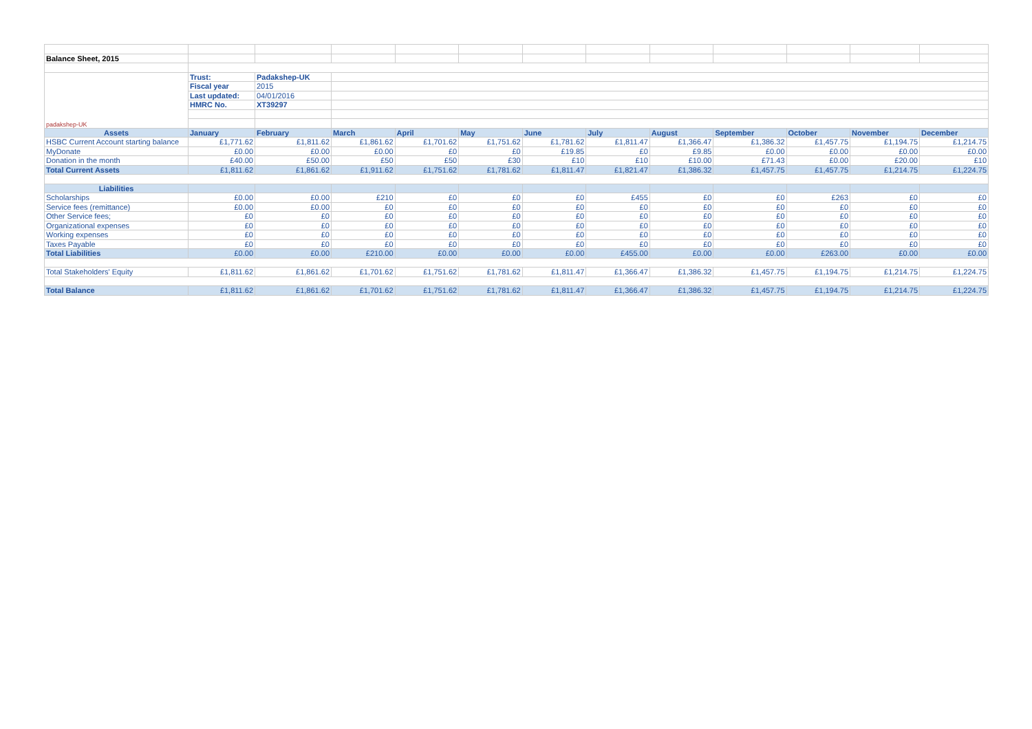| Balance Sheet, 2015 | | | | | | | | | | | | |
| padakshep-UK | Trust: | Padakshep-UK | | | | | | | | | | |
| | Fiscal year | 2015 | | | | | | | | | | |
| | Last updated: | 04/01/2016 | | | | | | | | | | |
| | HMRC No. | XT39297 | | | | | | | | | | |
| Assets | January | February | March | April | May | June | July | August | September | October | November | December |
| HSBC Current Account starting balance | £1,771.62 | £1,811.62 | £1,861.62 | £1,701.62 | £1,751.62 | £1,781.62 | £1,811.47 | £1,366.47 | £1,386.32 | £1,457.75 | £1,194.75 | £1,214.75 |
| MyDonate | £0.00 | £0.00 | £0.00 | £0 | £0 | £19.85 | £0 | £9.85 | £0.00 | £0.00 | £0.00 | £0.00 |
| Donation in the month | £40.00 | £50.00 | £50 | £50 | £30 | £10 | £10 | £10.00 | £71.43 | £0.00 | £20.00 | £10 |
| Total Current Assets | £1,811.62 | £1,861.62 | £1,911.62 | £1,751.62 | £1,781.62 | £1,811.47 | £1,821.47 | £1,386.32 | £1,457.75 | £1,457.75 | £1,214.75 | £1,224.75 |
| Liabilities | | | | | | | | | | | | |
| Scholarships | £0.00 | £0.00 | £210 | £0 | £0 | £0 | £455 | £0 | £0 | £263 | £0 | £0 |
| Service fees (remittance) | £0.00 | £0.00 | £0 | £0 | £0 | £0 | £0 | £0 | £0 | £0 | £0 | £0 |
| Other Service fees; | £0 | £0 | £0 | £0 | £0 | £0 | £0 | £0 | £0 | £0 | £0 | £0 |
| Organizational expenses | £0 | £0 | £0 | £0 | £0 | £0 | £0 | £0 | £0 | £0 | £0 | £0 |
| Working expenses | £0 | £0 | £0 | £0 | £0 | £0 | £0 | £0 | £0 | £0 | £0 | £0 |
| Taxes Payable | £0 | £0 | £0 | £0 | £0 | £0 | £0 | £0 | £0 | £0 | £0 | £0 |
| Total Liabilities | £0.00 | £0.00 | £210.00 | £0.00 | £0.00 | £0.00 | £455.00 | £0.00 | £0.00 | £263.00 | £0.00 | £0.00 |
| Total Stakeholders' Equity | £1,811.62 | £1,861.62 | £1,701.62 | £1,751.62 | £1,781.62 | £1,811.47 | £1,366.47 | £1,386.32 | £1,457.75 | £1,194.75 | £1,214.75 | £1,224.75 |
| Total Balance | £1,811.62 | £1,861.62 | £1,701.62 | £1,751.62 | £1,781.62 | £1,811.47 | £1,366.47 | £1,386.32 | £1,457.75 | £1,194.75 | £1,214.75 | £1,224.75 |